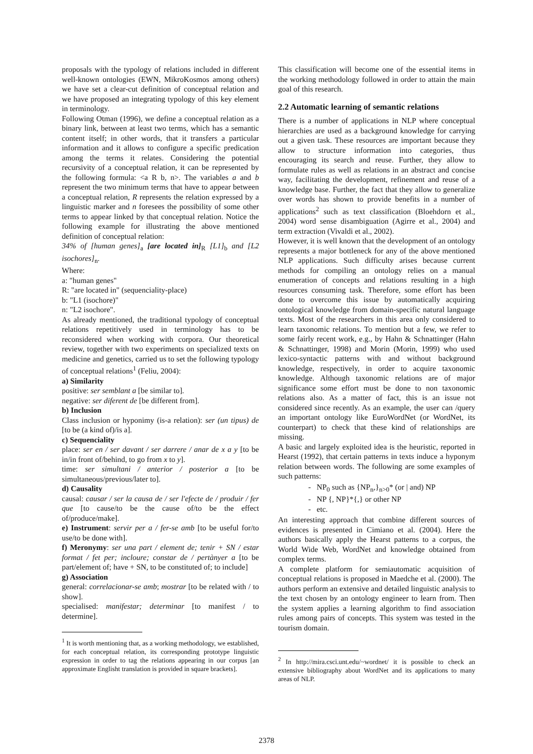proposals with the typology of relations included in different well-known ontologies (EWN, MikroKosmos among others) we have set a clear-cut definition of conceptual relation and we have proposed an integrating typology of this key element in terminology.
Following Otman (1996), we define a conceptual relation as a binary link, between at least two terms, which has a semantic content itself; in other words, that it transfers a particular information and it allows to configure a specific predication among the terms it relates. Considering the potential recursivity of a conceptual relation, it can be represented by the following formula: <a R b, n>. The variables a and b represent the two minimum terms that have to appear between a conceptual relation, R represents the relation expressed by a linguistic marker and n foresees the possibility of some other terms to appear linked by that conceptual relation. Notice the following example for illustrating the above mentioned definition of conceptual relation:
34% of [human genes]<sub>a</sub> [are located in]<sub>R</sub> [L1]<sub>b</sub> and [L2 isochores]<sub>n</sub>.
Where:
a: "human genes"
R: "are located in" (sequenciality-place)
b: "L1 (isochore)"
n: "L2 isochore".
As already mentioned, the traditional typology of conceptual relations repetitively used in terminology has to be reconsidered when working with corpora. Our theoretical review, together with two experiments on specialized texts on medicine and genetics, carried us to set the following typology of conceptual relations<sup>1</sup> (Feliu, 2004):
a) Similarity
positive: ser semblant a [be similar to].
negative: ser diferent de [be different from].
b) Inclusion
Class inclusion or hyponimy (is-a relation): ser (un tipus) de [to be (a kind of)/is a].
c) Sequenciality
place: ser en / ser davant / ser darrere / anar de x a y [to be in/in front of/behind, to go from x to y].
time: ser simultani / anterior / posterior a [to be simultaneous/previous/later to].
d) Causality
causal: causar / ser la causa de / ser l'efecte de / produir / fer que [to cause/to be the cause of/to be the effect of/produce/make].
e) Instrument: servir per a / fer-se amb [to be useful for/to use/to be done with].
f) Meronymy: ser una part / element de; tenir + SN / estar format / fet per; incloure; constar de / pertànyer a [to be part/element of; have + SN, to be constituted of; to include]
g) Association
general: correlacionar-se amb; mostrar [to be related with / to show].
specialised: manifestar; determinar [to manifest / to determine].
<sup>1</sup> It is worth mentioning that, as a working methodology, we established, for each conceptual relation, its corresponding prototype linguistic expression in order to tag the relations appearing in our corpus [an approximate Englisht translation is provided in square brackets].
This classification will become one of the essential items in the working methodology followed in order to attain the main goal of this research.
2.2 Automatic learning of semantic relations
There is a number of applications in NLP where conceptual hierarchies are used as a background knowledge for carrying out a given task. These resources are important because they allow to structure information into categories, thus encouraging its search and reuse. Further, they allow to formulate rules as well as relations in an abstract and concise way, facilitating the development, refinement and reuse of a knowledge base. Further, the fact that they allow to generalize over words has shown to provide benefits in a number of applications<sup>2</sup> such as text classification (Bloehdorn et al., 2004) word sense disambiguation (Agirre et al., 2004) and term extraction (Vivaldi et al., 2002).
However, it is well known that the development of an ontology represents a major bottleneck for any of the above mentioned NLP applications. Such difficulty arises because current methods for compiling an ontology relies on a manual enumeration of concepts and relations resulting in a high resources consuming task. Therefore, some effort has been done to overcome this issue by automatically acquiring ontological knowledge from domain-specific natural language texts. Most of the researchers in this area only considered to learn taxonomic relations. To mention but a few, we refer to some fairly recent work, e.g., by Hahn & Schnattinger (Hahn & Schnattinger, 1998) and Morin (Morin, 1999) who used lexico-syntactic patterns with and without background knowledge, respectively, in order to acquire taxonomic knowledge. Although taxonomic relations are of major significance some effort must be done to non taxonomic relations also. As a matter of fact, this is an issue not considered since recently. As an example, the user can /query an important ontology like EuroWordNet (or WordNet, its counterpart) to check that these kind of relationships are missing.
A basic and largely exploited idea is the heuristic, reported in Hearst (1992), that certain patterns in texts induce a hyponym relation between words. The following are some examples of such patterns:
- NP<sub>0</sub> such as {NP<sub>n</sub>,}<sub>n>0</sub>* (or | and) NP
- NP {, NP}*{,} or other NP
- etc.
An interesting approach that combine different sources of evidences is presented in Cimiano et al. (2004). Here the authors basically apply the Hearst patterns to a corpus, the World Wide Web, WordNet and knowledge obtained from complex terms.
A complete platform for semiautomatic acquisition of conceptual relations is proposed in Maedche et al. (2000). The authors perform an extensive and detailed linguistic analysis to the text chosen by an ontology engineer to learn from. Then the system applies a learning algorithm to find association rules among pairs of concepts. This system was tested in the tourism domain.
<sup>2</sup> In http://mira.csci.unt.edu/~wordnet/ it is possible to check an extensive bibliography about WordNet and its applications to many areas of NLP.
2378